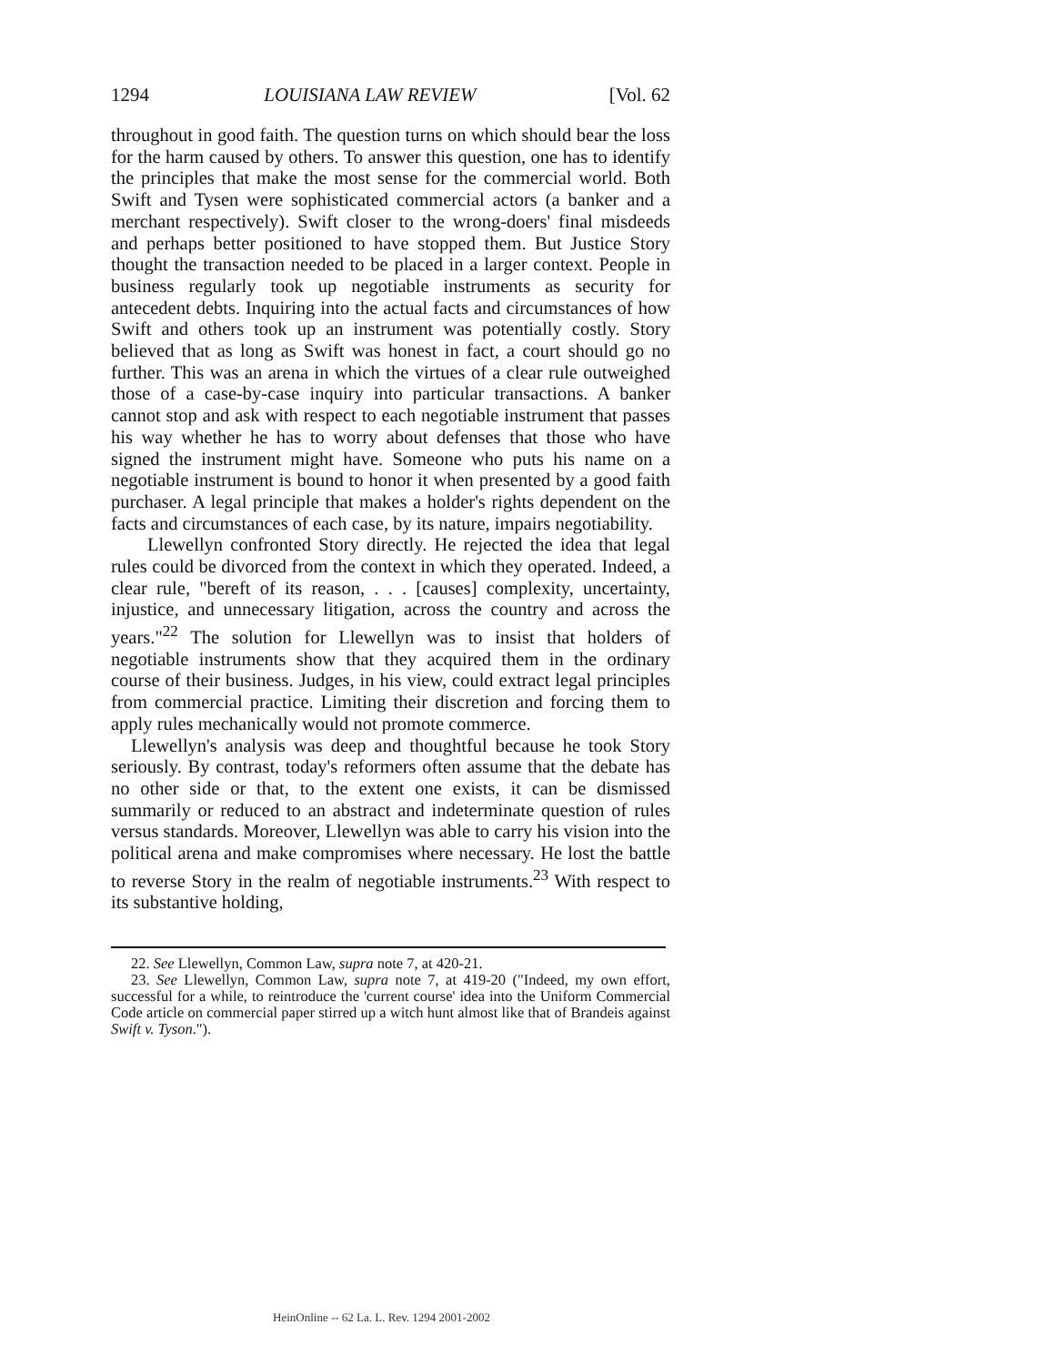1294 LOUISIANA LAW REVIEW [Vol. 62
throughout in good faith. The question turns on which should bear the loss for the harm caused by others. To answer this question, one has to identify the principles that make the most sense for the commercial world. Both Swift and Tysen were sophisticated commercial actors (a banker and a merchant respectively). Swift closer to the wrong-doers' final misdeeds and perhaps better positioned to have stopped them. But Justice Story thought the transaction needed to be placed in a larger context. People in business regularly took up negotiable instruments as security for antecedent debts. Inquiring into the actual facts and circumstances of how Swift and others took up an instrument was potentially costly. Story believed that as long as Swift was honest in fact, a court should go no further. This was an arena in which the virtues of a clear rule outweighed those of a case-by-case inquiry into particular transactions. A banker cannot stop and ask with respect to each negotiable instrument that passes his way whether he has to worry about defenses that those who have signed the instrument might have. Someone who puts his name on a negotiable instrument is bound to honor it when presented by a good faith purchaser. A legal principle that makes a holder's rights dependent on the facts and circumstances of each case, by its nature, impairs negotiability.
Llewellyn confronted Story directly. He rejected the idea that legal rules could be divorced from the context in which they operated. Indeed, a clear rule, "bereft of its reason, . . . [causes] complexity, uncertainty, injustice, and unnecessary litigation, across the country and across the years."<sup>22</sup> The solution for Llewellyn was to insist that holders of negotiable instruments show that they acquired them in the ordinary course of their business. Judges, in his view, could extract legal principles from commercial practice. Limiting their discretion and forcing them to apply rules mechanically would not promote commerce.
Llewellyn's analysis was deep and thoughtful because he took Story seriously. By contrast, today's reformers often assume that the debate has no other side or that, to the extent one exists, it can be dismissed summarily or reduced to an abstract and indeterminate question of rules versus standards. Moreover, Llewellyn was able to carry his vision into the political arena and make compromises where necessary. He lost the battle to reverse Story in the realm of negotiable instruments.<sup>23</sup> With respect to its substantive holding,
22. See Llewellyn, Common Law, supra note 7, at 420-21.
23. See Llewellyn, Common Law, supra note 7, at 419-20 ("Indeed, my own effort, successful for a while, to reintroduce the 'current course' idea into the Uniform Commercial Code article on commercial paper stirred up a witch hunt almost like that of Brandeis against Swift v. Tyson.").
HeinOnline -- 62 La. L. Rev. 1294 2001-2002